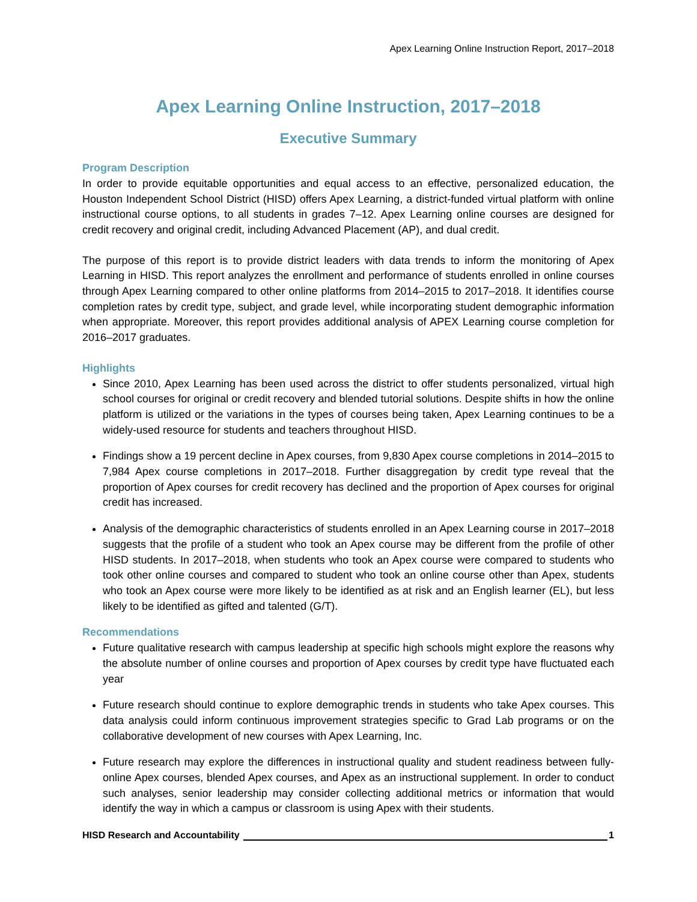Apex Learning Online Instruction Report, 2017–2018
Apex Learning Online Instruction, 2017–2018
Executive Summary
Program Description
In order to provide equitable opportunities and equal access to an effective, personalized education, the Houston Independent School District (HISD) offers Apex Learning, a district-funded virtual platform with online instructional course options, to all students in grades 7–12. Apex Learning online courses are designed for credit recovery and original credit, including Advanced Placement (AP), and dual credit.
The purpose of this report is to provide district leaders with data trends to inform the monitoring of Apex Learning in HISD. This report analyzes the enrollment and performance of students enrolled in online courses through Apex Learning compared to other online platforms from 2014–2015 to 2017–2018. It identifies course completion rates by credit type, subject, and grade level, while incorporating student demographic information when appropriate. Moreover, this report provides additional analysis of APEX Learning course completion for 2016–2017 graduates.
Highlights
Since 2010, Apex Learning has been used across the district to offer students personalized, virtual high school courses for original or credit recovery and blended tutorial solutions. Despite shifts in how the online platform is utilized or the variations in the types of courses being taken, Apex Learning continues to be a widely-used resource for students and teachers throughout HISD.
Findings show a 19 percent decline in Apex courses, from 9,830 Apex course completions in 2014–2015 to 7,984 Apex course completions in 2017–2018. Further disaggregation by credit type reveal that the proportion of Apex courses for credit recovery has declined and the proportion of Apex courses for original credit has increased.
Analysis of the demographic characteristics of students enrolled in an Apex Learning course in 2017–2018 suggests that the profile of a student who took an Apex course may be different from the profile of other HISD students. In 2017–2018, when students who took an Apex course were compared to students who took other online courses and compared to student who took an online course other than Apex, students who took an Apex course were more likely to be identified as at risk and an English learner (EL), but less likely to be identified as gifted and talented (G/T).
Recommendations
Future qualitative research with campus leadership at specific high schools might explore the reasons why the absolute number of online courses and proportion of Apex courses by credit type have fluctuated each year
Future research should continue to explore demographic trends in students who take Apex courses. This data analysis could inform continuous improvement strategies specific to Grad Lab programs or on the collaborative development of new courses with Apex Learning, Inc.
Future research may explore the differences in instructional quality and student readiness between fully-online Apex courses, blended Apex courses, and Apex as an instructional supplement. In order to conduct such analyses, senior leadership may consider collecting additional metrics or information that would identify the way in which a campus or classroom is using Apex with their students.
HISD Research and Accountability 1